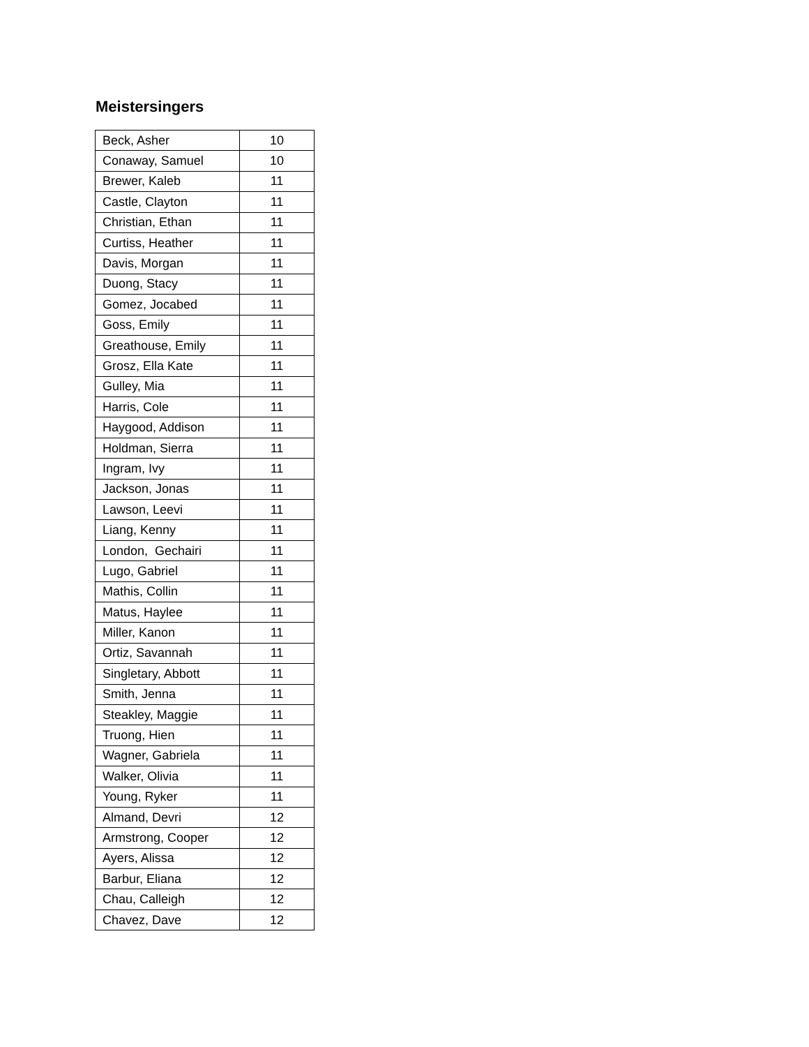Meistersingers
| Beck, Asher | 10 |
| Conaway, Samuel | 10 |
| Brewer, Kaleb | 11 |
| Castle, Clayton | 11 |
| Christian, Ethan | 11 |
| Curtiss, Heather | 11 |
| Davis, Morgan | 11 |
| Duong, Stacy | 11 |
| Gomez, Jocabed | 11 |
| Goss, Emily | 11 |
| Greathouse, Emily | 11 |
| Grosz, Ella Kate | 11 |
| Gulley, Mia | 11 |
| Harris, Cole | 11 |
| Haygood, Addison | 11 |
| Holdman, Sierra | 11 |
| Ingram, Ivy | 11 |
| Jackson, Jonas | 11 |
| Lawson, Leevi | 11 |
| Liang, Kenny | 11 |
| London, Gechairi | 11 |
| Lugo, Gabriel | 11 |
| Mathis, Collin | 11 |
| Matus, Haylee | 11 |
| Miller, Kanon | 11 |
| Ortiz, Savannah | 11 |
| Singletary, Abbott | 11 |
| Smith, Jenna | 11 |
| Steakley, Maggie | 11 |
| Truong, Hien | 11 |
| Wagner, Gabriela | 11 |
| Walker, Olivia | 11 |
| Young, Ryker | 11 |
| Almand, Devri | 12 |
| Armstrong, Cooper | 12 |
| Ayers, Alissa | 12 |
| Barbur, Eliana | 12 |
| Chau, Calleigh | 12 |
| Chavez, Dave | 12 |